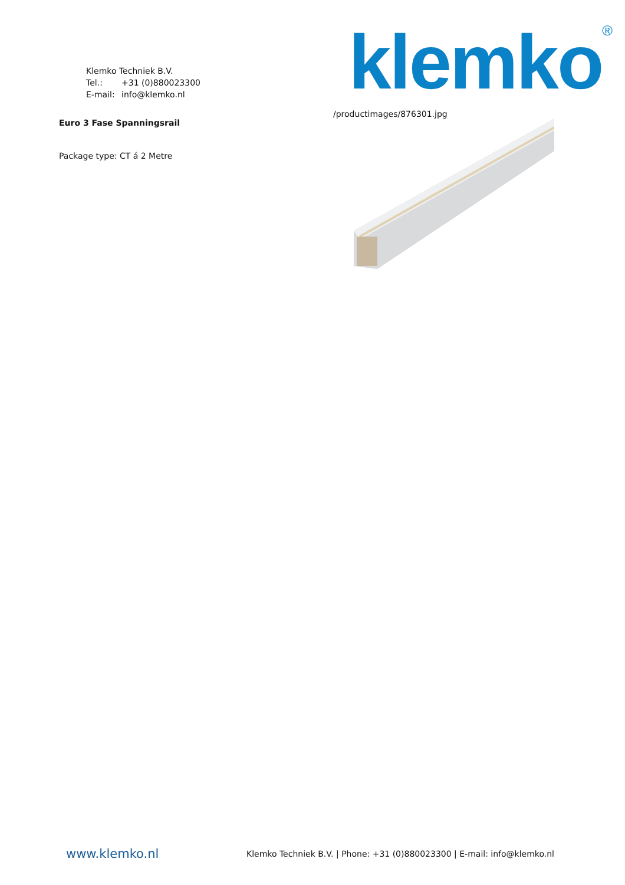Klemko Techniek B.V.
Tel.: +31 (0)880023300
E-mail: info@klemko.nl
klemko<sup>®</sup>
Euro 3 Fase Spanningsrail
Package type: CT á 2 Metre
/productimages/876301.jpg
www.klemko.nl
Klemko Techniek B.V. | Phone: +31 (0)880023300 | E-mail: info@klemko.nl